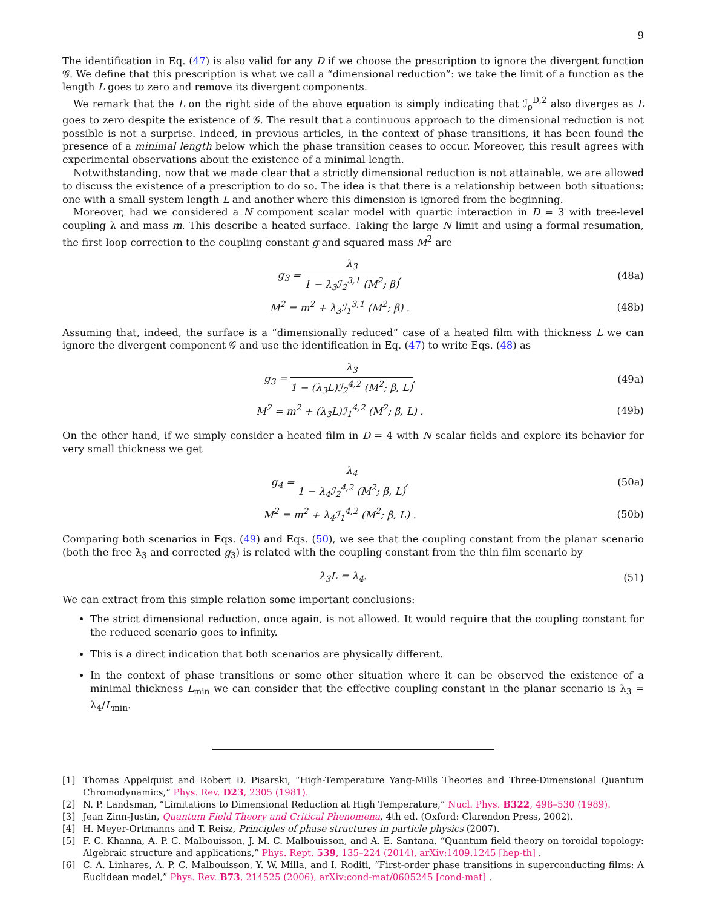9
The identification in Eq. (47) is also valid for any D if we choose the prescription to ignore the divergent function 𝒢. We define that this prescription is what we call a “dimensional reduction”: we take the limit of a function as the length L goes to zero and remove its divergent components.
We remark that the L on the right side of the above equation is simply indicating that ℐ<sub>ρ</sub><sup>D,2</sup> also diverges as L goes to zero despite the existence of 𝒢. The result that a continuous approach to the dimensional reduction is not possible is not a surprise. Indeed, in previous articles, in the context of phase transitions, it has been found the presence of a minimal length below which the phase transition ceases to occur. Moreover, this result agrees with experimental observations about the existence of a minimal length.
Notwithstanding, now that we made clear that a strictly dimensional reduction is not attainable, we are allowed to discuss the existence of a prescription to do so. The idea is that there is a relationship between both situations: one with a small system length L and another where this dimension is ignored from the beginning.
Moreover, had we considered a N component scalar model with quartic interaction in D = 3 with tree-level coupling λ and mass m. This describe a heated surface. Taking the large N limit and using a formal resumation, the first loop correction to the coupling constant g and squared mass M<sup>2</sup> are
g<sub>3</sub> = λ<sub>3</sub> 1 − λ<sub>3</sub>ℐ<sub>2</sub><sup>3,1</sup> (M<sup>2</sup>; β), (48a)
M<sup>2</sup> = m<sup>2</sup> + λ<sub>3</sub>ℐ<sub>1</sub><sup>3,1</sup> (M<sup>2</sup>; β) . (48b)
Assuming that, indeed, the surface is a “dimensionally reduced” case of a heated film with thickness L we can ignore the divergent component 𝒢 and use the identification in Eq. (47) to write Eqs. (48) as
g<sub>3</sub> = λ<sub>3</sub> 1 − (λ<sub>3</sub>L)ℐ<sub>2</sub><sup>4,2</sup> (M<sup>2</sup>; β, L), (49a)
M<sup>2</sup> = m<sup>2</sup> + (λ<sub>3</sub>L)ℐ<sub>1</sub><sup>4,2</sup> (M<sup>2</sup>; β, L) . (49b)
On the other hand, if we simply consider a heated film in D = 4 with N scalar fields and explore its behavior for very small thickness we get
g<sub>4</sub> = λ<sub>4</sub> 1 − λ<sub>4</sub>ℐ<sub>2</sub><sup>4,2</sup> (M<sup>2</sup>; β, L), (50a)
M<sup>2</sup> = m<sup>2</sup> + λ<sub>4</sub>ℐ<sub>1</sub><sup>4,2</sup> (M<sup>2</sup>; β, L) . (50b)
Comparing both scenarios in Eqs. (49) and Eqs. (50), we see that the coupling constant from the planar scenario (both the free λ<sub>3</sub> and corrected g<sub>3</sub>) is related with the coupling constant from the thin film scenario by
λ<sub>3</sub>L = λ<sub>4</sub>. (51)
We can extract from this simple relation some important conclusions:
The strict dimensional reduction, once again, is not allowed. It would require that the coupling constant for the reduced scenario goes to infinity.
This is a direct indication that both scenarios are physically different.
In the context of phase transitions or some other situation where it can be observed the existence of a minimal thickness L<sub>min</sub> we can consider that the effective coupling constant in the planar scenario is λ<sub>3</sub> = λ<sub>4</sub>/L<sub>min</sub>.
[1] Thomas Appelquist and Robert D. Pisarski, “High-Temperature Yang-Mills Theories and Three-Dimensional Quantum Chromodynamics,” Phys. Rev. D23, 2305 (1981).
[2] N. P. Landsman, “Limitations to Dimensional Reduction at High Temperature,” Nucl. Phys. B322, 498–530 (1989).
[3] Jean Zinn-Justin, Quantum Field Theory and Critical Phenomena, 4th ed. (Oxford: Clarendon Press, 2002).
[4] H. Meyer-Ortmanns and T. Reisz, Principles of phase structures in particle physics (2007).
[5] F. C. Khanna, A. P. C. Malbouisson, J. M. C. Malbouisson, and A. E. Santana, “Quantum field theory on toroidal topology: Algebraic structure and applications,” Phys. Rept. 539, 135–224 (2014), arXiv:1409.1245 [hep-th] .
[6] C. A. Linhares, A. P. C. Malbouisson, Y. W. Milla, and I. Roditi, “First-order phase transitions in superconducting films: A Euclidean model,” Phys. Rev. B73, 214525 (2006), arXiv:cond-mat/0605245 [cond-mat] .